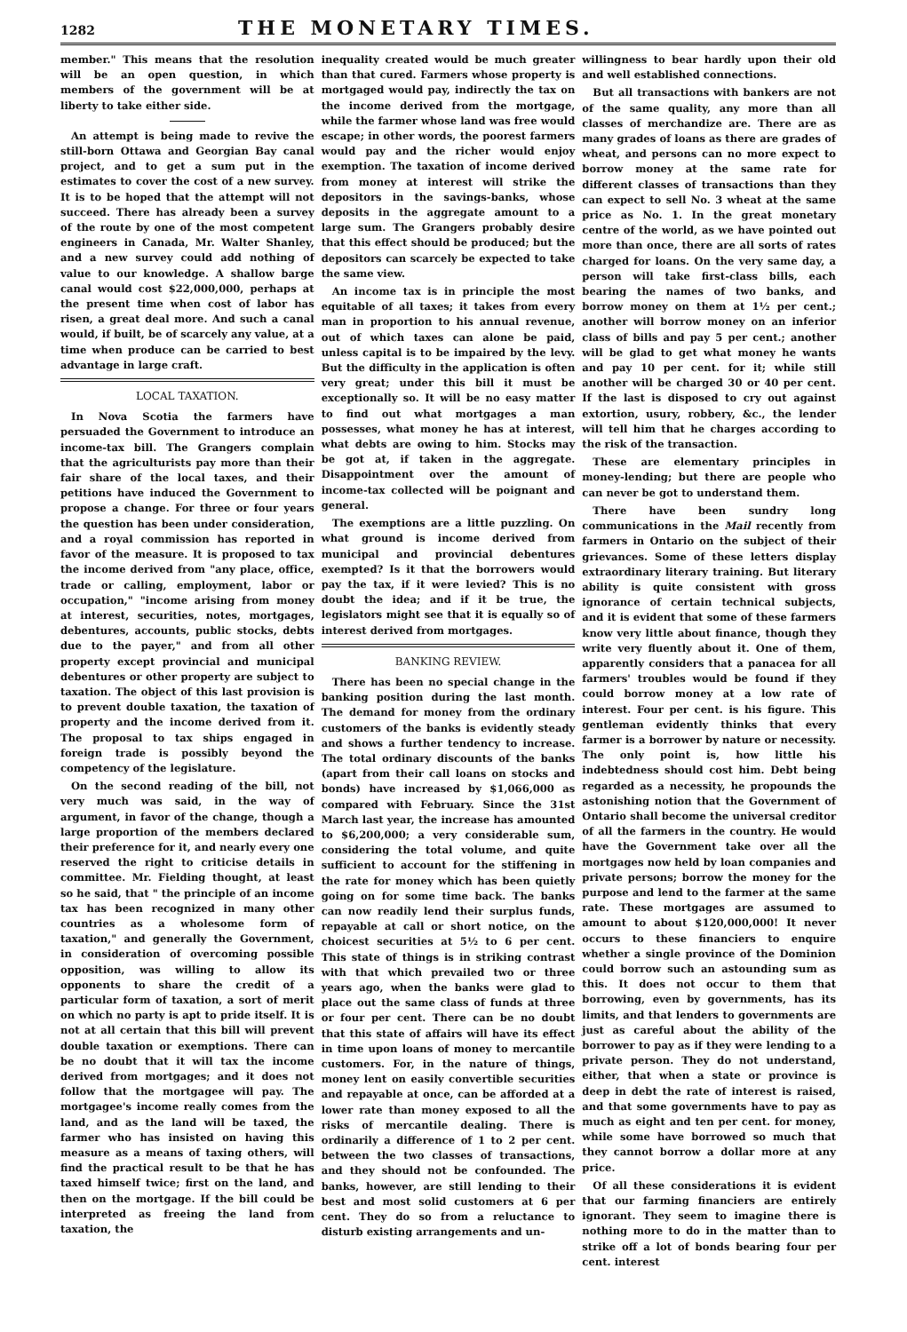1282 THE MONETARY TIMES.
member." This means that the resolution will be an open question, in which members of the government will be at liberty to take either side.
An attempt is being made to revive the still-born Ottawa and Georgian Bay canal project, and to get a sum put in the estimates to cover the cost of a new survey. It is to be hoped that the attempt will not succeed. There has already been a survey of the route by one of the most competent engineers in Canada, Mr. Walter Shanley, and a new survey could add nothing of value to our knowledge. A shallow barge canal would cost $22,000,000, perhaps at the present time when cost of labor has risen, a great deal more. And such a canal would, if built, be of scarcely any value, at a time when produce can be carried to best advantage in large craft.
LOCAL TAXATION.
In Nova Scotia the farmers have persuaded the Government to introduce an income-tax bill. The Grangers complain that the agriculturists pay more than their fair share of the local taxes, and their petitions have induced the Government to propose a change. For three or four years the question has been under consideration, and a royal commission has reported in favor of the measure. It is proposed to tax the income derived from "any place, office, trade or calling, employment, labor or occupation," "income arising from money at interest, securities, notes, mortgages, debentures, accounts, public stocks, debts due to the payer," and from all other property except provincial and municipal debentures or other property are subject to taxation. The object of this last provision is to prevent double taxation, the taxation of property and the income derived from it. The proposal to tax ships engaged in foreign trade is possibly beyond the competency of the legislature.
On the second reading of the bill, not very much was said, in the way of argument, in favor of the change, though a large proportion of the members declared their preference for it, and nearly every one reserved the right to criticise details in committee. Mr. Fielding thought, at least so he said, that " the principle of an income tax has been recognized in many other countries as a wholesome form of taxation," and generally the Government, in consideration of overcoming possible opposition, was willing to allow its opponents to share the credit of a particular form of taxation, a sort of merit on which no party is apt to pride itself. It is not at all certain that this bill will prevent double taxation or exemptions. There can be no doubt that it will tax the income derived from mortgages; and it does not follow that the mortgagee will pay. The mortgagee's income really comes from the land, and as the land will be taxed, the farmer who has insisted on having this measure as a means of taxing others, will find the practical result to be that he has taxed himself twice; first on the land, and then on the mortgage. If the bill could be interpreted as freeing the land from taxation, the
inequality created would be much greater than that cured. Farmers whose property is mortgaged would pay, indirectly the tax on the income derived from the mortgage, while the farmer whose land was free would escape; in other words, the poorest farmers would pay and the richer would enjoy exemption. The taxation of income derived from money at interest will strike the depositors in the savings-banks, whose deposits in the aggregate amount to a large sum. The Grangers probably desire that this effect should be produced; but the depositors can scarcely be expected to take the same view.
An income tax is in principle the most equitable of all taxes; it takes from every man in proportion to his annual revenue, out of which taxes can alone be paid, unless capital is to be impaired by the levy. But the difficulty in the application is often very great; under this bill it must be exceptionally so. It will be no easy matter to find out what mortgages a man possesses, what money he has at interest, what debts are owing to him. Stocks may be got at, if taken in the aggregate. Disappointment over the amount of income-tax collected will be poignant and general.
The exemptions are a little puzzling. On what ground is income derived from municipal and provincial debentures exempted? Is it that the borrowers would pay the tax, if it were levied? This is no doubt the idea; and if it be true, the legislators might see that it is equally so of interest derived from mortgages.
BANKING REVIEW.
There has been no special change in the banking position during the last month. The demand for money from the ordinary customers of the banks is evidently steady and shows a further tendency to increase. The total ordinary discounts of the banks (apart from their call loans on stocks and bonds) have increased by $1,066,000 as compared with February. Since the 31st March last year, the increase has amounted to $6,200,000; a very considerable sum, considering the total volume, and quite sufficient to account for the stiffening in the rate for money which has been quietly going on for some time back. The banks can now readily lend their surplus funds, repayable at call or short notice, on the choicest securities at 5½ to 6 per cent. This state of things is in striking contrast with that which prevailed two or three years ago, when the banks were glad to place out the same class of funds at three or four per cent. There can be no doubt that this state of affairs will have its effect in time upon loans of money to mercantile customers. For, in the nature of things, money lent on easily convertible securities and repayable at once, can be afforded at a lower rate than money exposed to all the risks of mercantile dealing. There is ordinarily a difference of 1 to 2 per cent. between the two classes of transactions, and they should not be confounded. The banks, however, are still lending to their best and most solid customers at 6 per cent. They do so from a reluctance to disturb existing arrangements and un-
willingness to bear hardly upon their old and well established connections.
But all transactions with bankers are not of the same quality, any more than all classes of merchandize are. There are as many grades of loans as there are grades of wheat, and persons can no more expect to borrow money at the same rate for different classes of transactions than they can expect to sell No. 3 wheat at the same price as No. 1. In the great monetary centre of the world, as we have pointed out more than once, there are all sorts of rates charged for loans. On the very same day, a person will take first-class bills, each bearing the names of two banks, and borrow money on them at 1½ per cent.; another will borrow money on an inferior class of bills and pay 5 per cent.; another will be glad to get what money he wants and pay 10 per cent. for it; while still another will be charged 30 or 40 per cent. If the last is disposed to cry out against extortion, usury, robbery, &c., the lender will tell him that he charges according to the risk of the transaction.
These are elementary principles in money-lending; but there are people who can never be got to understand them.
There have been sundry long communications in the Mail recently from farmers in Ontario on the subject of their grievances. Some of these letters display extraordinary literary training. But literary ability is quite consistent with gross ignorance of certain technical subjects, and it is evident that some of these farmers know very little about finance, though they write very fluently about it. One of them, apparently considers that a panacea for all farmers' troubles would be found if they could borrow money at a low rate of interest. Four per cent. is his figure. This gentleman evidently thinks that every farmer is a borrower by nature or necessity. The only point is, how little his indebtedness should cost him. Debt being regarded as a necessity, he propounds the astonishing notion that the Government of Ontario shall become the universal creditor of all the farmers in the country. He would have the Government take over all the mortgages now held by loan companies and private persons; borrow the money for the purpose and lend to the farmer at the same rate. These mortgages are assumed to amount to about $120,000,000! It never occurs to these financiers to enquire whether a single province of the Dominion could borrow such an astounding sum as this. It does not occur to them that borrowing, even by governments, has its limits, and that lenders to governments are just as careful about the ability of the borrower to pay as if they were lending to a private person. They do not understand, either, that when a state or province is deep in debt the rate of interest is raised, and that some governments have to pay as much as eight and ten per cent. for money, while some have borrowed so much that they cannot borrow a dollar more at any price.
Of all these considerations it is evident that our farming financiers are entirely ignorant. They seem to imagine there is nothing more to do in the matter than to strike off a lot of bonds bearing four per cent. interest